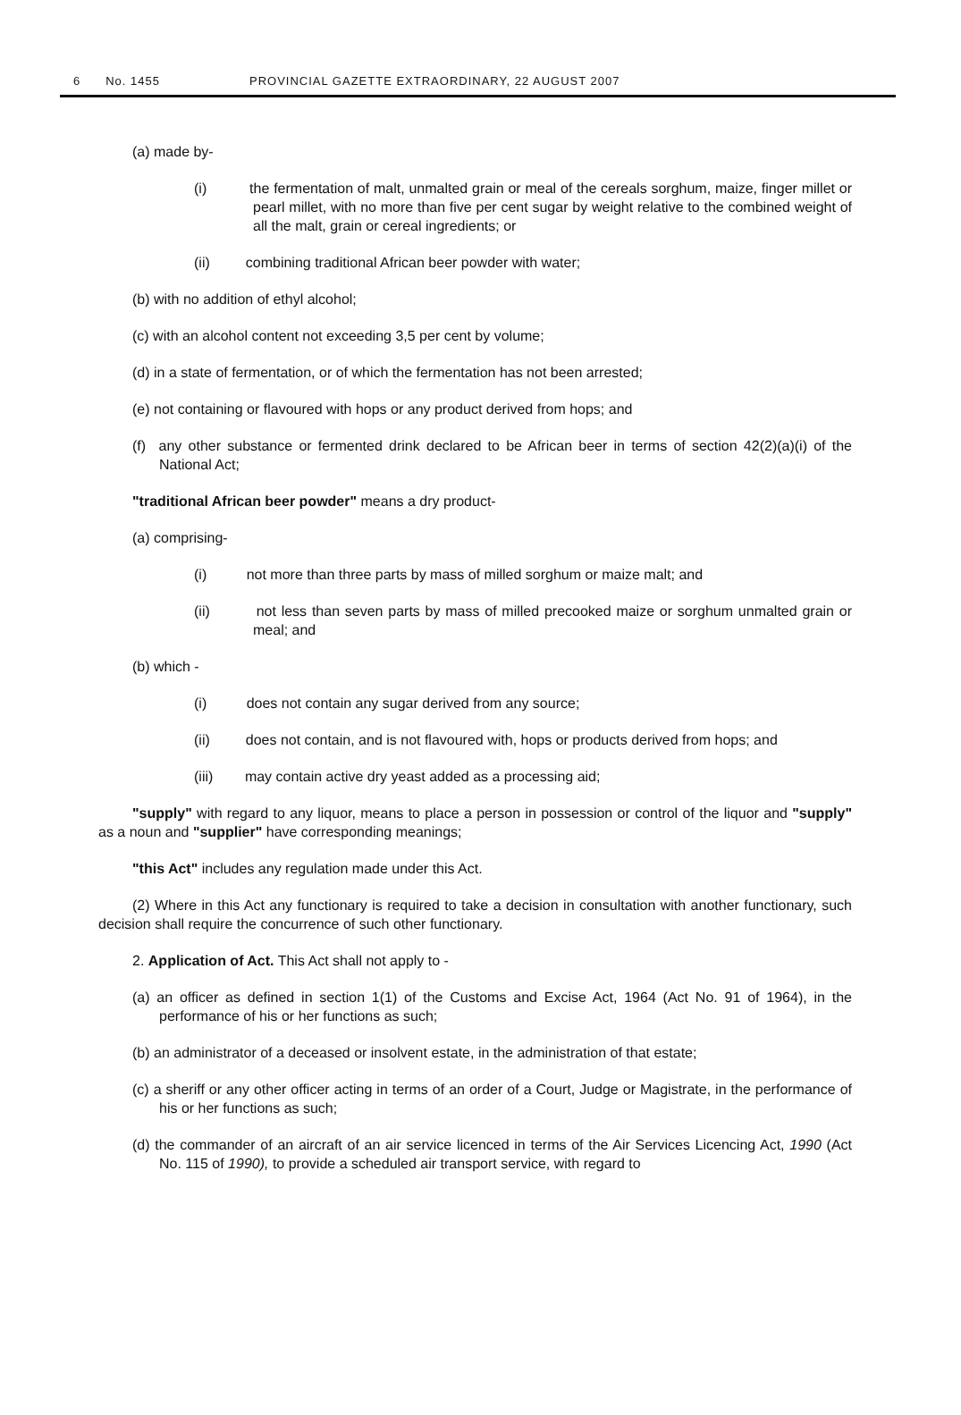6 No. 1455 PROVINCIAL GAZETTE EXTRAORDINARY, 22 AUGUST 2007
(a) made by-
(i) the fermentation of malt, unmalted grain or meal of the cereals sorghum, maize, finger millet or pearl millet, with no more than five per cent sugar by weight relative to the combined weight of all the malt, grain or cereal ingredients; or
(ii) combining traditional African beer powder with water;
(b) with no addition of ethyl alcohol;
(c) with an alcohol content not exceeding 3,5 per cent by volume;
(d) in a state of fermentation, or of which the fermentation has not been arrested;
(e) not containing or flavoured with hops or any product derived from hops; and
(f) any other substance or fermented drink declared to be African beer in terms of section 42(2)(a)(i) of the National Act;
"traditional African beer powder" means a dry product-
(a) comprising-
(i) not more than three parts by mass of milled sorghum or maize malt; and
(ii) not less than seven parts by mass of milled precooked maize or sorghum unmalted grain or meal; and
(b) which -
(i) does not contain any sugar derived from any source;
(ii) does not contain, and is not flavoured with, hops or products derived from hops; and
(iii) may contain active dry yeast added as a processing aid;
"supply" with regard to any liquor, means to place a person in possession or control of the liquor and "supply" as a noun and "supplier" have corresponding meanings;
"this Act" includes any regulation made under this Act.
(2) Where in this Act any functionary is required to take a decision in consultation with another functionary, such decision shall require the concurrence of such other functionary.
2. Application of Act. This Act shall not apply to -
(a) an officer as defined in section 1(1) of the Customs and Excise Act, 1964 (Act No. 91 of 1964), in the performance of his or her functions as such;
(b) an administrator of a deceased or insolvent estate, in the administration of that estate;
(c) a sheriff or any other officer acting in terms of an order of a Court, Judge or Magistrate, in the performance of his or her functions as such;
(d) the commander of an aircraft of an air service licenced in terms of the Air Services Licencing Act, 1990 (Act No. 115 of 1990), to provide a scheduled air transport service, with regard to